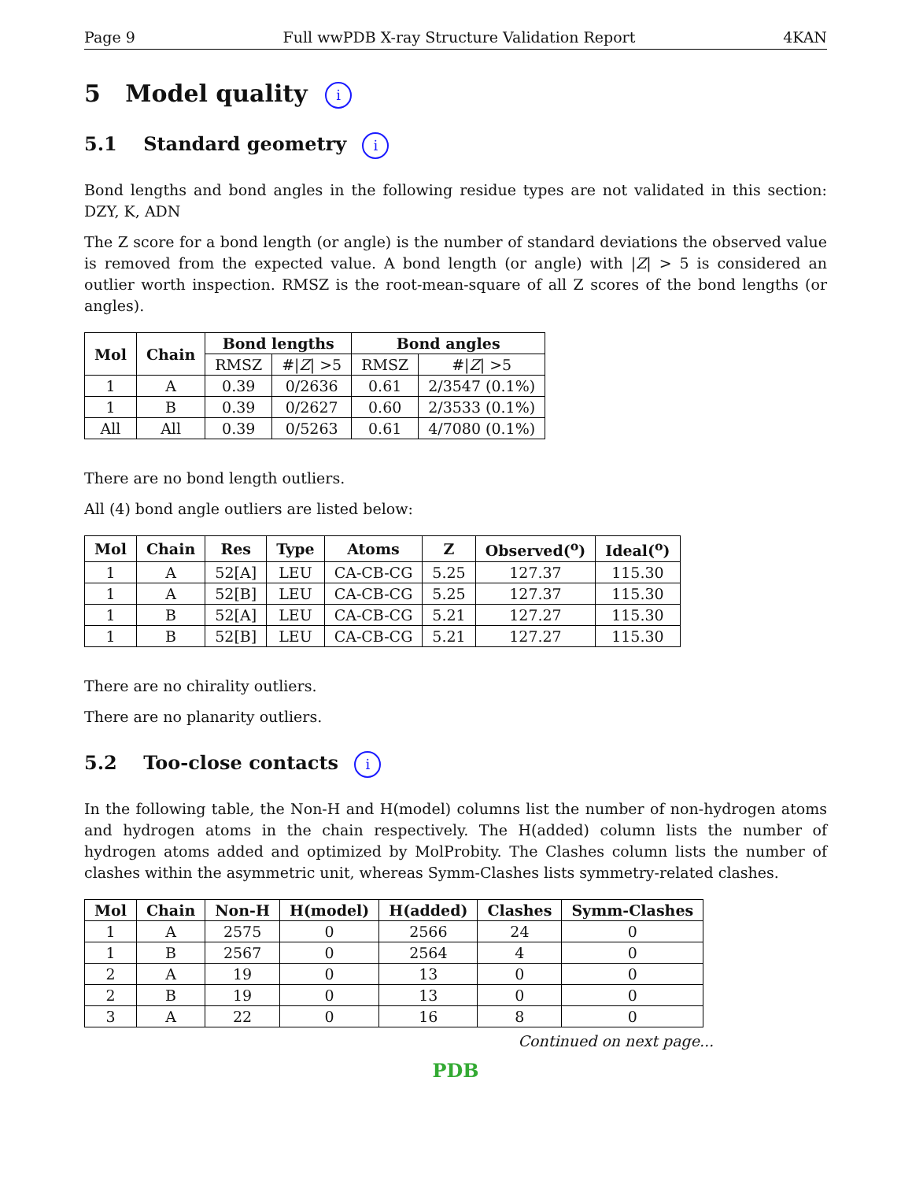Page 9 Full wwPDB X-ray Structure Validation Report 4KAN
5 Model quality i
5.1 Standard geometry i
Bond lengths and bond angles in the following residue types are not validated in this section: DZY, K, ADN
The Z score for a bond length (or angle) is the number of standard deviations the observed value is removed from the expected value. A bond length (or angle) with |Z| > 5 is considered an outlier worth inspection. RMSZ is the root-mean-square of all Z scores of the bond lengths (or angles).
| Mol | Chain | Bond lengths | | Bond angles | |
| --- | --- | --- | --- | --- | --- |
| | | RMSZ | #/ Z / >5 | RMSZ | #/ Z / >5 |
| 1 | A | 0.39 | 0/2636 | 0.61 | 2/3547 (0.1%) |
| 1 | B | 0.39 | 0/2627 | 0.60 | 2/3533 (0.1%) |
| All | All | 0.39 | 0/5263 | 0.61 | 4/7080 (0.1%) |
There are no bond length outliers.
All (4) bond angle outliers are listed below:
| Mol | Chain | Res | Type | Atoms | Z | Observed(<sup>o</sup>) | Ideal(<sup>o</sup>) |
| --- | --- | --- | --- | --- | --- | --- | --- |
| 1 | A | 52[A] | LEU | CA-CB-CG | 5.25 | 127.37 | 115.30 |
| 1 | A | 52[B] | LEU | CA-CB-CG | 5.25 | 127.37 | 115.30 |
| 1 | B | 52[A] | LEU | CA-CB-CG | 5.21 | 127.27 | 115.30 |
| 1 | B | 52[B] | LEU | CA-CB-CG | 5.21 | 127.27 | 115.30 |
There are no chirality outliers.
There are no planarity outliers.
5.2 Too-close contacts i
In the following table, the Non-H and H(model) columns list the number of non-hydrogen atoms and hydrogen atoms in the chain respectively. The H(added) column lists the number of hydrogen atoms added and optimized by MolProbity. The Clashes column lists the number of clashes within the asymmetric unit, whereas Symm-Clashes lists symmetry-related clashes.
| Mol | Chain | Non-H | H(model) | H(added) | Clashes | Symm-Clashes |
| --- | --- | --- | --- | --- | --- | --- |
| 1 | A | 2575 | 0 | 2566 | 24 | 0 |
| 1 | B | 2567 | 0 | 2564 | 4 | 0 |
| 2 | A | 19 | 0 | 13 | 0 | 0 |
| 2 | B | 19 | 0 | 13 | 0 | 0 |
| 3 | A | 22 | 0 | 16 | 8 | 0 |
Continued on next page...
PDB